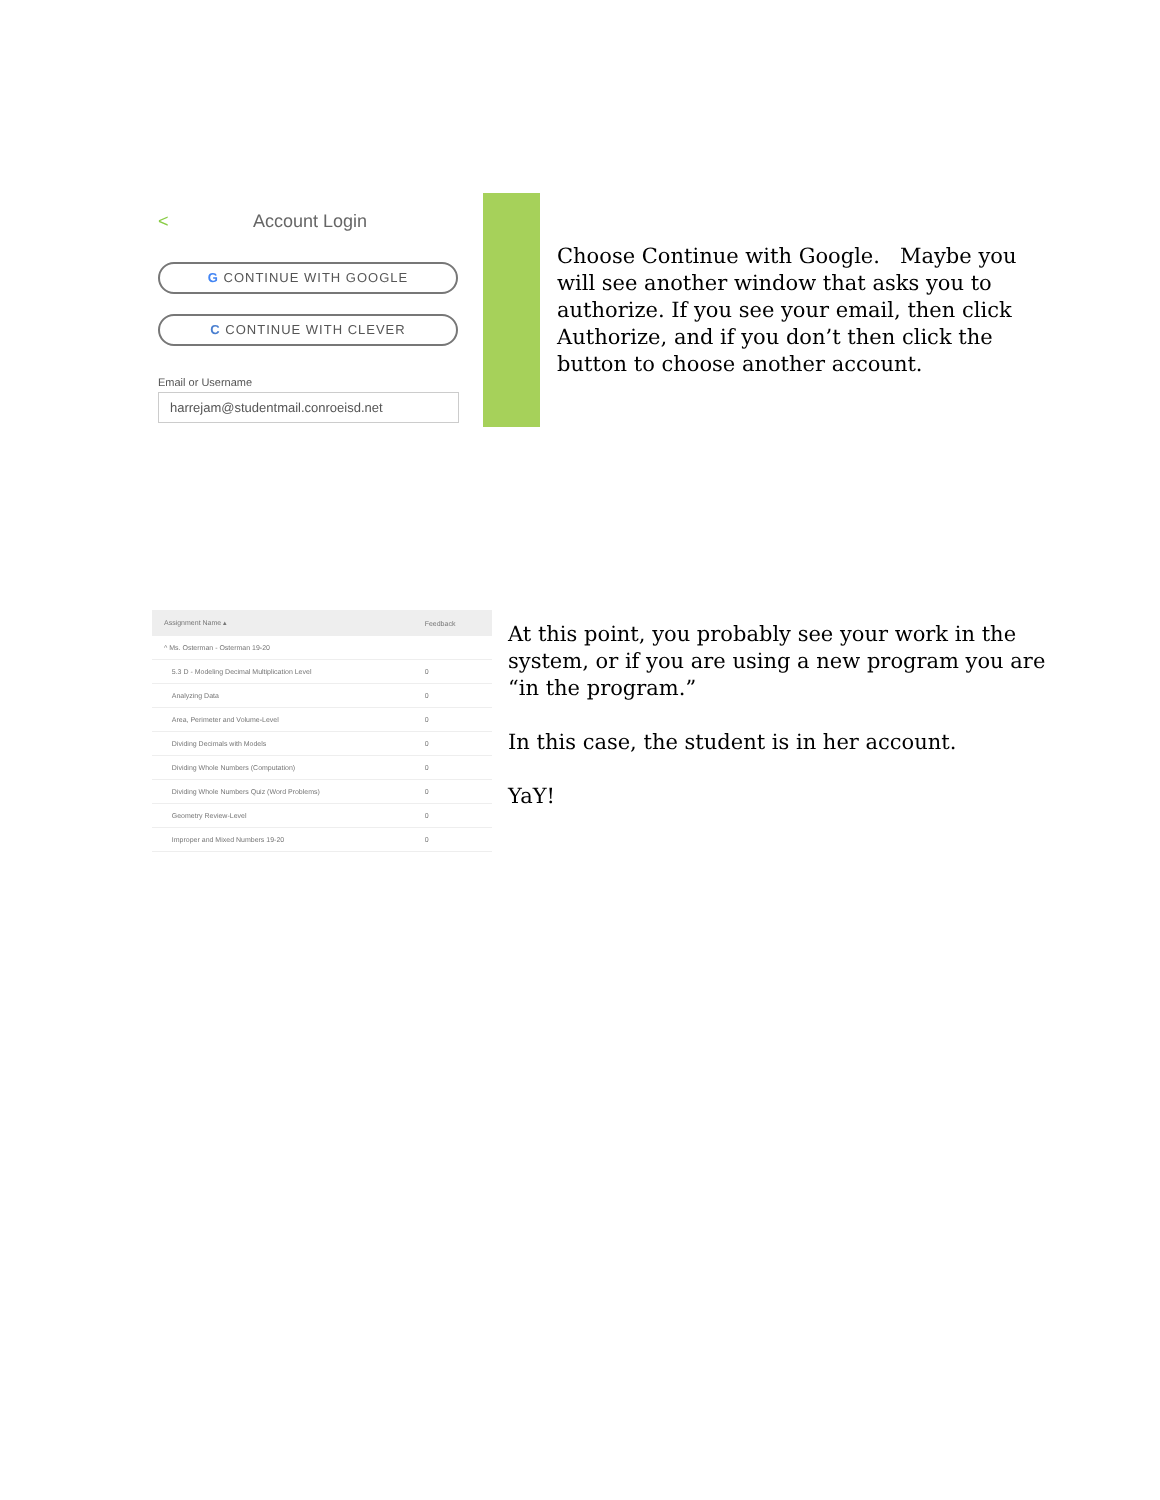< Account Login
G CONTINUE WITH GOOGLE
C CONTINUE WITH CLEVER
Email or Username
harrejam@studentmail.conroeisd.net
Choose Continue with Google. Maybe you will see another window that asks you to authorize. If you see your email, then click Authorize, and if you don’t then click the button to choose another account.
| Assignment Name ▴ | Feedback |
| --- | --- |
| ^ Ms. Osterman - Osterman 19-20 | |
| 5.3 D - Modeling Decimal Multiplication Level | 0 |
| Analyzing Data | 0 |
| Area, Perimeter and Volume-Level | 0 |
| Dividing Decimals with Models | 0 |
| Dividing Whole Numbers (Computation) | 0 |
| Dividing Whole Numbers Quiz (Word Problems) | 0 |
| Geometry Review-Level | 0 |
| Improper and Mixed Numbers 19-20 | 0 |
At this point, you probably see your work in the system, or if you are using a new program you are “in the program.”
In this case, the student is in her account.
YaY!